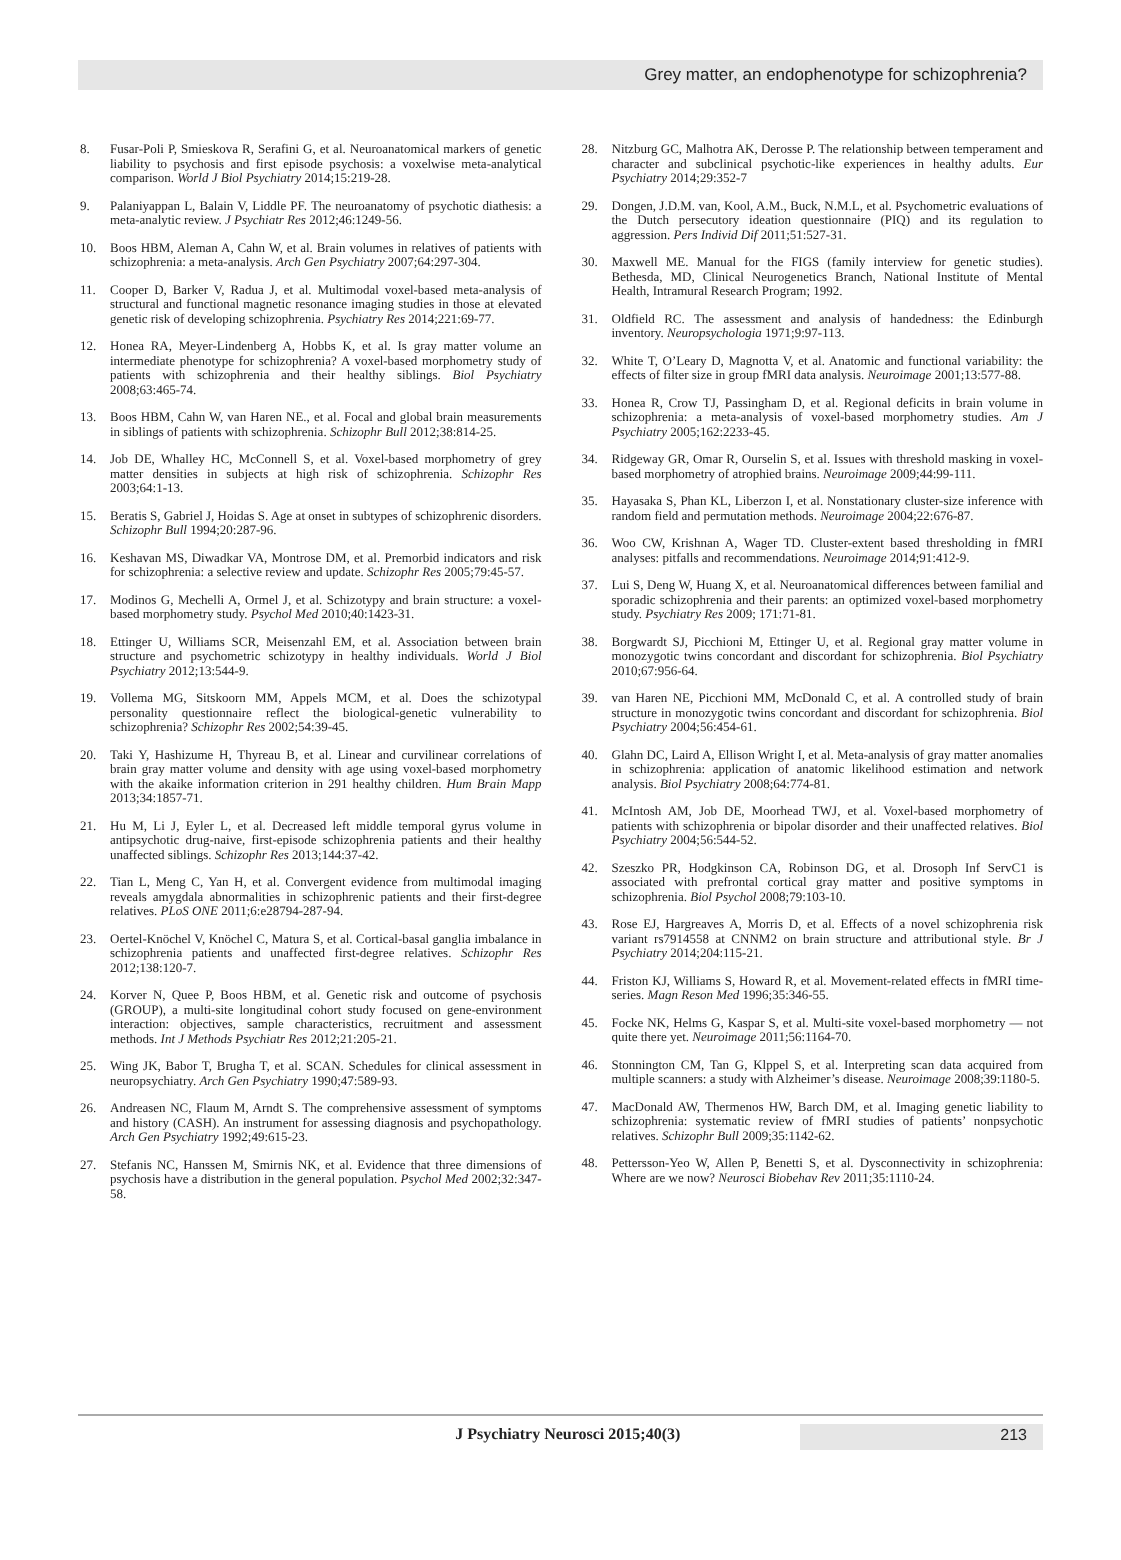Grey matter, an endophenotype for schizophrenia?
8. Fusar-Poli P, Smieskova R, Serafini G, et al. Neuroanatomical markers of genetic liability to psychosis and first episode psychosis: a voxelwise meta-analytical comparison. World J Biol Psychiatry 2014;15:219-28.
9. Palaniyappan L, Balain V, Liddle PF. The neuroanatomy of psychotic diathesis: a meta-analytic review. J Psychiatr Res 2012;46:1249-56.
10. Boos HBM, Aleman A, Cahn W, et al. Brain volumes in relatives of patients with schizophrenia: a meta-analysis. Arch Gen Psychiatry 2007;64:297-304.
11. Cooper D, Barker V, Radua J, et al. Multimodal voxel-based meta-analysis of structural and functional magnetic resonance imaging studies in those at elevated genetic risk of developing schizophrenia. Psychiatry Res 2014;221:69-77.
12. Honea RA, Meyer-Lindenberg A, Hobbs K, et al. Is gray matter volume an intermediate phenotype for schizophrenia? A voxel-based morphometry study of patients with schizophrenia and their healthy siblings. Biol Psychiatry 2008;63:465-74.
13. Boos HBM, Cahn W, van Haren NE., et al. Focal and global brain measurements in siblings of patients with schizophrenia. Schizophr Bull 2012;38:814-25.
14. Job DE, Whalley HC, McConnell S, et al. Voxel-based morphometry of grey matter densities in subjects at high risk of schizophrenia. Schizophr Res 2003;64:1-13.
15. Beratis S, Gabriel J, Hoidas S. Age at onset in subtypes of schizophrenic disorders. Schizophr Bull 1994;20:287-96.
16. Keshavan MS, Diwadkar VA, Montrose DM, et al. Premorbid indicators and risk for schizophrenia: a selective review and update. Schizophr Res 2005;79:45-57.
17. Modinos G, Mechelli A, Ormel J, et al. Schizotypy and brain structure: a voxel-based morphometry study. Psychol Med 2010;40:1423-31.
18. Ettinger U, Williams SCR, Meisenzahl EM, et al. Association between brain structure and psychometric schizotypy in healthy individuals. World J Biol Psychiatry 2012;13:544-9.
19. Vollema MG, Sitskoorn MM, Appels MCM, et al. Does the schizotypal personality questionnaire reflect the biological-genetic vulnerability to schizophrenia? Schizophr Res 2002;54:39-45.
20. Taki Y, Hashizume H, Thyreau B, et al. Linear and curvilinear correlations of brain gray matter volume and density with age using voxel-based morphometry with the akaike information criterion in 291 healthy children. Hum Brain Mapp 2013;34:1857-71.
21. Hu M, Li J, Eyler L, et al. Decreased left middle temporal gyrus volume in antipsychotic drug-naive, first-episode schizophrenia patients and their healthy unaffected siblings. Schizophr Res 2013;144:37-42.
22. Tian L, Meng C, Yan H, et al. Convergent evidence from multimodal imaging reveals amygdala abnormalities in schizophrenic patients and their first-degree relatives. PLoS ONE 2011;6:e28794-287-94.
23. Oertel-Knöchel V, Knöchel C, Matura S, et al. Cortical-basal ganglia imbalance in schizophrenia patients and unaffected first-degree relatives. Schizophr Res 2012;138:120-7.
24. Korver N, Quee P, Boos HBM, et al. Genetic risk and outcome of psychosis (GROUP), a multi-site longitudinal cohort study focused on gene-environment interaction: objectives, sample characteristics, recruitment and assessment methods. Int J Methods Psychiatr Res 2012;21:205-21.
25. Wing JK, Babor T, Brugha T, et al. SCAN. Schedules for clinical assessment in neuropsychiatry. Arch Gen Psychiatry 1990;47:589-93.
26. Andreasen NC, Flaum M, Arndt S. The comprehensive assessment of symptoms and history (CASH). An instrument for assessing diagnosis and psychopathology. Arch Gen Psychiatry 1992;49:615-23.
27. Stefanis NC, Hanssen M, Smirnis NK, et al. Evidence that three dimensions of psychosis have a distribution in the general population. Psychol Med 2002;32:347-58.
28. Nitzburg GC, Malhotra AK, Derosse P. The relationship between temperament and character and subclinical psychotic-like experiences in healthy adults. Eur Psychiatry 2014;29:352-7
29. Dongen, J.D.M. van, Kool, A.M., Buck, N.M.L, et al. Psychometric evaluations of the Dutch persecutory ideation questionnaire (PIQ) and its regulation to aggression. Pers Individ Dif 2011;51:527-31.
30. Maxwell ME. Manual for the FIGS (family interview for genetic studies). Bethesda, MD, Clinical Neurogenetics Branch, National Institute of Mental Health, Intramural Research Program; 1992.
31. Oldfield RC. The assessment and analysis of handedness: the Edinburgh inventory. Neuropsychologia 1971;9:97-113.
32. White T, O’Leary D, Magnotta V, et al. Anatomic and functional variability: the effects of filter size in group fMRI data analysis. Neuroimage 2001;13:577-88.
33. Honea R, Crow TJ, Passingham D, et al. Regional deficits in brain volume in schizophrenia: a meta-analysis of voxel-based morphometry studies. Am J Psychiatry 2005;162:2233-45.
34. Ridgeway GR, Omar R, Ourselin S, et al. Issues with threshold masking in voxel-based morphometry of atrophied brains. Neuroimage 2009;44:99-111.
35. Hayasaka S, Phan KL, Liberzon I, et al. Nonstationary cluster-size inference with random field and permutation methods. Neuroimage 2004;22:676-87.
36. Woo CW, Krishnan A, Wager TD. Cluster-extent based thresholding in fMRI analyses: pitfalls and recommendations. Neuroimage 2014;91:412-9.
37. Lui S, Deng W, Huang X, et al. Neuroanatomical differences between familial and sporadic schizophrenia and their parents: an optimized voxel-based morphometry study. Psychiatry Res 2009; 171:71-81.
38. Borgwardt SJ, Picchioni M, Ettinger U, et al. Regional gray matter volume in monozygotic twins concordant and discordant for schizophrenia. Biol Psychiatry 2010;67:956-64.
39. van Haren NE, Picchioni MM, McDonald C, et al. A controlled study of brain structure in monozygotic twins concordant and discordant for schizophrenia. Biol Psychiatry 2004;56:454-61.
40. Glahn DC, Laird A, Ellison Wright I, et al. Meta-analysis of gray matter anomalies in schizophrenia: application of anatomic likelihood estimation and network analysis. Biol Psychiatry 2008;64:774-81.
41. McIntosh AM, Job DE, Moorhead TWJ, et al. Voxel-based morphometry of patients with schizophrenia or bipolar disorder and their unaffected relatives. Biol Psychiatry 2004;56:544-52.
42. Szeszko PR, Hodgkinson CA, Robinson DG, et al. Drosoph Inf ServC1 is associated with prefrontal cortical gray matter and positive symptoms in schizophrenia. Biol Psychol 2008;79:103-10.
43. Rose EJ, Hargreaves A, Morris D, et al. Effects of a novel schizophrenia risk variant rs7914558 at CNNM2 on brain structure and attributional style. Br J Psychiatry 2014;204:115-21.
44. Friston KJ, Williams S, Howard R, et al. Movement-related effects in fMRI time-series. Magn Reson Med 1996;35:346-55.
45. Focke NK, Helms G, Kaspar S, et al. Multi-site voxel-based morphometry — not quite there yet. Neuroimage 2011;56:1164-70.
46. Stonnington CM, Tan G, Klppel S, et al. Interpreting scan data acquired from multiple scanners: a study with Alzheimer’s disease. Neuroimage 2008;39:1180-5.
47. MacDonald AW, Thermenos HW, Barch DM, et al. Imaging genetic liability to schizophrenia: systematic review of fMRI studies of patients’ nonpsychotic relatives. Schizophr Bull 2009;35:1142-62.
48. Pettersson-Yeo W, Allen P, Benetti S, et al. Dysconnectivity in schizophrenia: Where are we now? Neurosci Biobehav Rev 2011;35:1110-24.
J Psychiatry Neurosci 2015;40(3) 213